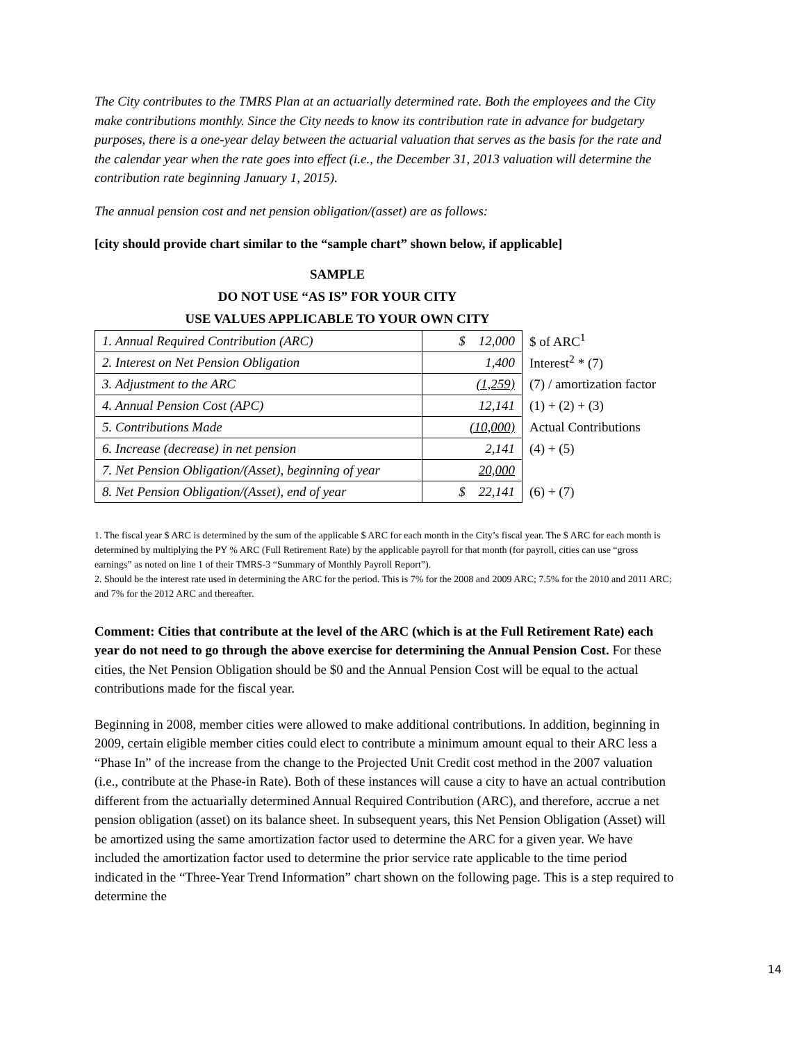The City contributes to the TMRS Plan at an actuarially determined rate. Both the employees and the City make contributions monthly. Since the City needs to know its contribution rate in advance for budgetary purposes, there is a one-year delay between the actuarial valuation that serves as the basis for the rate and the calendar year when the rate goes into effect (i.e., the December 31, 2013 valuation will determine the contribution rate beginning January 1, 2015).
The annual pension cost and net pension obligation/(asset) are as follows:
[city should provide chart similar to the “sample chart” shown below, if applicable]
SAMPLE
DO NOT USE “AS IS” FOR YOUR CITY
USE VALUES APPLICABLE TO YOUR OWN CITY
| 1. Annual Required Contribution (ARC) | $ 12,000 | $ of ARC<sup>1</sup> |
| 2. Interest on Net Pension Obligation | 1,400 | Interest<sup>2</sup> * (7) |
| 3. Adjustment to the ARC | (1,259) | (7) / amortization factor |
| 4. Annual Pension Cost (APC) | 12,141 | (1) + (2) + (3) |
| 5. Contributions Made | (10,000) | Actual Contributions |
| 6. Increase (decrease) in net pension | 2,141 | (4) + (5) |
| 7. Net Pension Obligation/(Asset), beginning of year | 20,000 | |
| 8. Net Pension Obligation/(Asset), end of year | $ 22,141 | (6) + (7) |
1. The fiscal year $ ARC is determined by the sum of the applicable $ ARC for each month in the City’s fiscal year. The $ ARC for each month is determined by multiplying the PY % ARC (Full Retirement Rate) by the applicable payroll for that month (for payroll, cities can use “gross earnings” as noted on line 1 of their TMRS-3 “Summary of Monthly Payroll Report”).
2. Should be the interest rate used in determining the ARC for the period. This is 7% for the 2008 and 2009 ARC; 7.5% for the 2010 and 2011 ARC; and 7% for the 2012 ARC and thereafter.
Comment: Cities that contribute at the level of the ARC (which is at the Full Retirement Rate) each year do not need to go through the above exercise for determining the Annual Pension Cost. For these cities, the Net Pension Obligation should be $0 and the Annual Pension Cost will be equal to the actual contributions made for the fiscal year.
Beginning in 2008, member cities were allowed to make additional contributions. In addition, beginning in 2009, certain eligible member cities could elect to contribute a minimum amount equal to their ARC less a “Phase In” of the increase from the change to the Projected Unit Credit cost method in the 2007 valuation (i.e., contribute at the Phase-in Rate). Both of these instances will cause a city to have an actual contribution different from the actuarially determined Annual Required Contribution (ARC), and therefore, accrue a net pension obligation (asset) on its balance sheet. In subsequent years, this Net Pension Obligation (Asset) will be amortized using the same amortization factor used to determine the ARC for a given year. We have included the amortization factor used to determine the prior service rate applicable to the time period indicated in the “Three-Year Trend Information” chart shown on the following page. This is a step required to determine the
14